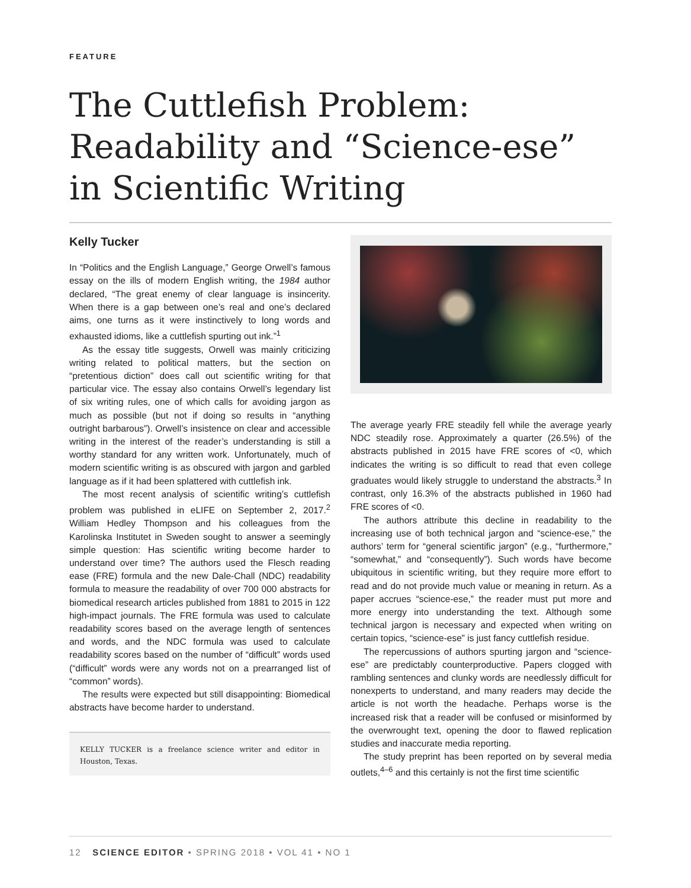FEATURE
The Cuttlefish Problem: Readability and “Science-ese” in Scientific Writing
Kelly Tucker
In “Politics and the English Language,” George Orwell’s famous essay on the ills of modern English writing, the 1984 author declared, “The great enemy of clear language is insincerity. When there is a gap between one’s real and one’s declared aims, one turns as it were instinctively to long words and exhausted idioms, like a cuttlefish spurting out ink.”<sup>1</sup>
As the essay title suggests, Orwell was mainly criticizing writing related to political matters, but the section on “pretentious diction” does call out scientific writing for that particular vice. The essay also contains Orwell’s legendary list of six writing rules, one of which calls for avoiding jargon as much as possible (but not if doing so results in “anything outright barbarous”). Orwell’s insistence on clear and accessible writing in the interest of the reader’s understanding is still a worthy standard for any written work. Unfortunately, much of modern scientific writing is as obscured with jargon and garbled language as if it had been splattered with cuttlefish ink.
The most recent analysis of scientific writing’s cuttlefish problem was published in eLIFE on September 2, 2017.<sup>2</sup> William Hedley Thompson and his colleagues from the Karolinska Institutet in Sweden sought to answer a seemingly simple question: Has scientific writing become harder to understand over time? The authors used the Flesch reading ease (FRE) formula and the new Dale-Chall (NDC) readability formula to measure the readability of over 700 000 abstracts for biomedical research articles published from 1881 to 2015 in 122 high-impact journals. The FRE formula was used to calculate readability scores based on the average length of sentences and words, and the NDC formula was used to calculate readability scores based on the number of “difficult” words used (“difficult” words were any words not on a prearranged list of “common” words).
The results were expected but still disappointing: Biomedical abstracts have become harder to understand.
KELLY TUCKER is a freelance science writer and editor in Houston, Texas.
The average yearly FRE steadily fell while the average yearly NDC steadily rose. Approximately a quarter (26.5%) of the abstracts published in 2015 have FRE scores of <0, which indicates the writing is so difficult to read that even college graduates would likely struggle to understand the abstracts.<sup>3</sup> In contrast, only 16.3% of the abstracts published in 1960 had FRE scores of <0.
The authors attribute this decline in readability to the increasing use of both technical jargon and “science-ese,” the authors’ term for “general scientific jargon” (e.g., “furthermore,” “somewhat,” and “consequently”). Such words have become ubiquitous in scientific writing, but they require more effort to read and do not provide much value or meaning in return. As a paper accrues “science-ese,” the reader must put more and more energy into understanding the text. Although some technical jargon is necessary and expected when writing on certain topics, “science-ese” is just fancy cuttlefish residue.
The repercussions of authors spurting jargon and “science-ese” are predictably counterproductive. Papers clogged with rambling sentences and clunky words are needlessly difficult for nonexperts to understand, and many readers may decide the article is not worth the headache. Perhaps worse is the increased risk that a reader will be confused or misinformed by the overwrought text, opening the door to flawed replication studies and inaccurate media reporting.
The study preprint has been reported on by several media outlets,<sup>4–6</sup> and this certainly is not the first time scientific
12 SCIENCE EDITOR • SPRING 2018 • VOL 41 • NO 1